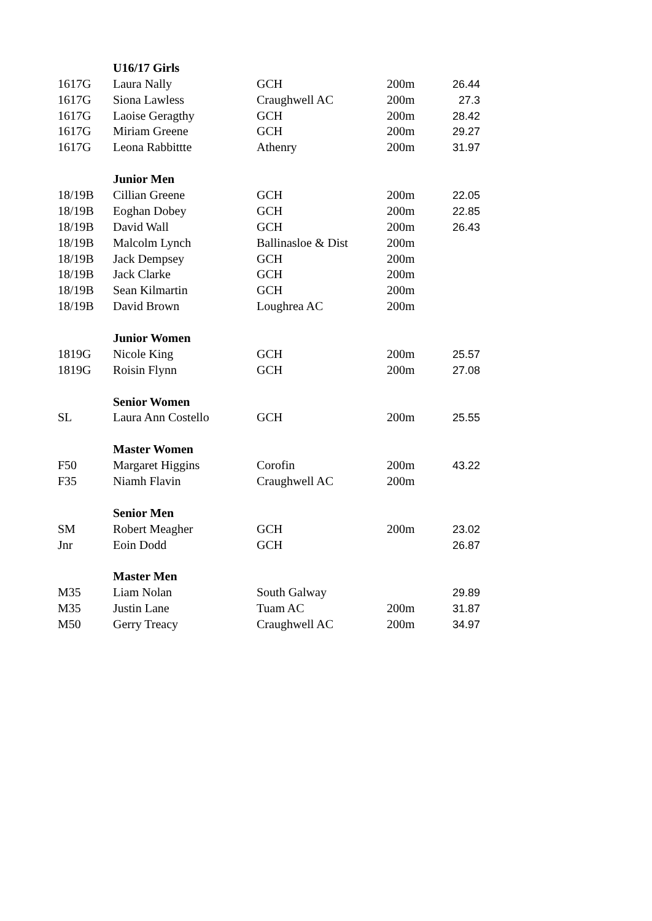| | U16/17 Girls | | | |
| 1617G | Laura Nally | GCH | 200m | 26.44 |
| 1617G | Siona Lawless | Craughwell AC | 200m | 27.3 |
| 1617G | Laoise Geragthy | GCH | 200m | 28.42 |
| 1617G | Miriam Greene | GCH | 200m | 29.27 |
| 1617G | Leona Rabbittte | Athenry | 200m | 31.97 |
| | Junior Men | | | |
| 18/19B | Cillian Greene | GCH | 200m | 22.05 |
| 18/19B | Eoghan Dobey | GCH | 200m | 22.85 |
| 18/19B | David Wall | GCH | 200m | 26.43 |
| 18/19B | Malcolm Lynch | Ballinasloe & Dist | 200m | |
| 18/19B | Jack Dempsey | GCH | 200m | |
| 18/19B | Jack Clarke | GCH | 200m | |
| 18/19B | Sean Kilmartin | GCH | 200m | |
| 18/19B | David Brown | Loughrea AC | 200m | |
| | Junior Women | | | |
| 1819G | Nicole King | GCH | 200m | 25.57 |
| 1819G | Roisin Flynn | GCH | 200m | 27.08 |
| | Senior Women | | | |
| SL | Laura Ann Costello | GCH | 200m | 25.55 |
| | Master Women | | | |
| F50 | Margaret Higgins | Corofin | 200m | 43.22 |
| F35 | Niamh Flavin | Craughwell AC | 200m | |
| | Senior Men | | | |
| SM | Robert Meagher | GCH | 200m | 23.02 |
| Jnr | Eoin Dodd | GCH | | 26.87 |
| | Master Men | | | |
| M35 | Liam Nolan | South Galway | | 29.89 |
| M35 | Justin Lane | Tuam AC | 200m | 31.87 |
| M50 | Gerry Treacy | Craughwell AC | 200m | 34.97 |